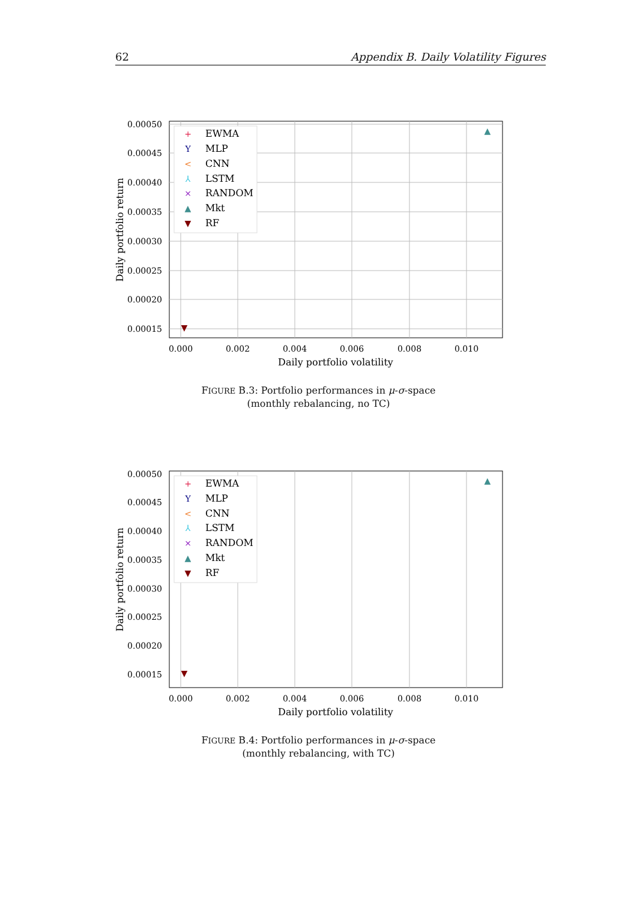62 Appendix B. Daily Volatility Figures
0.00050
0.00045
0.00040
0.00035
0.00030
0.00025
0.00020
0.00015
0.000
0.002
0.004
0.006
0.008
0.010
Daily portfolio volatility
Daily portfolio return
EWMA
MLP
CNN
LSTM
RANDOM
Mkt
RF
+
Y
<
⅄
×
▲
▼
▲
▼
FIGURE B.3: Portfolio performances in μ-σ-space
(monthly rebalancing, no TC)
0.00050
0.00045
0.00040
0.00035
0.00030
0.00025
0.00020
0.00015
0.000
0.002
0.004
0.006
0.008
0.010
Daily portfolio volatility
Daily portfolio return
EWMA
MLP
CNN
LSTM
RANDOM
Mkt
RF
+
Y
<
⅄
×
▲
▼
▲
▼
FIGURE B.4: Portfolio performances in μ-σ-space
(monthly rebalancing, with TC)